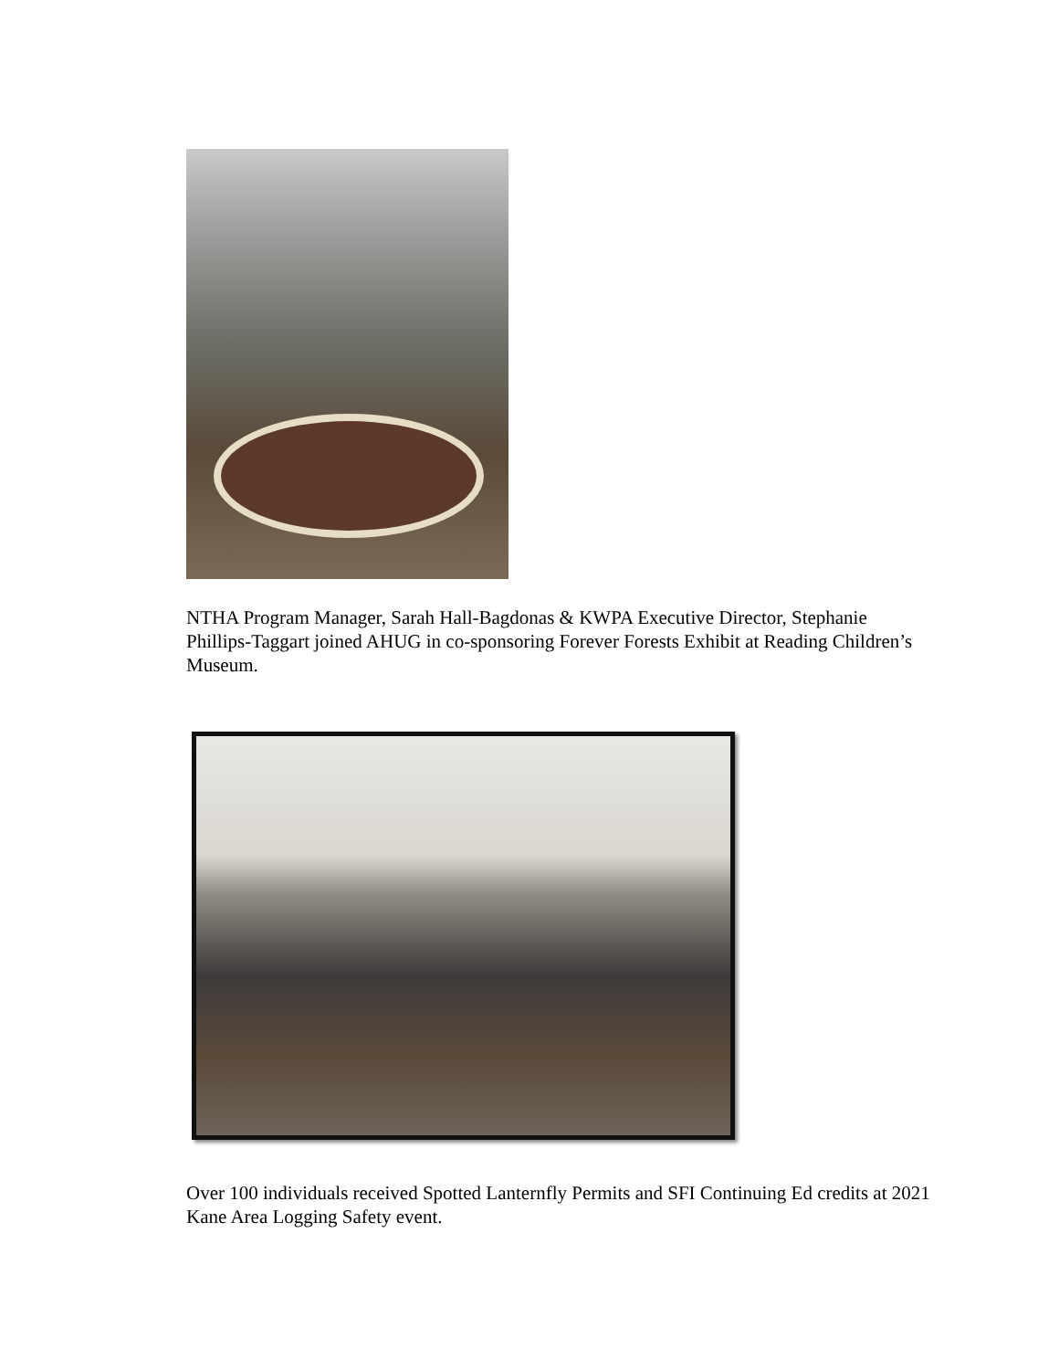NTHA Program Manager, Sarah Hall-Bagdonas & KWPA Executive Director, Stephanie Phillips-Taggart joined AHUG in co-sponsoring Forever Forests Exhibit at Reading Children’s Museum.
Over 100 individuals received Spotted Lanternfly Permits and SFI Continuing Ed credits at 2021 Kane Area Logging Safety event.